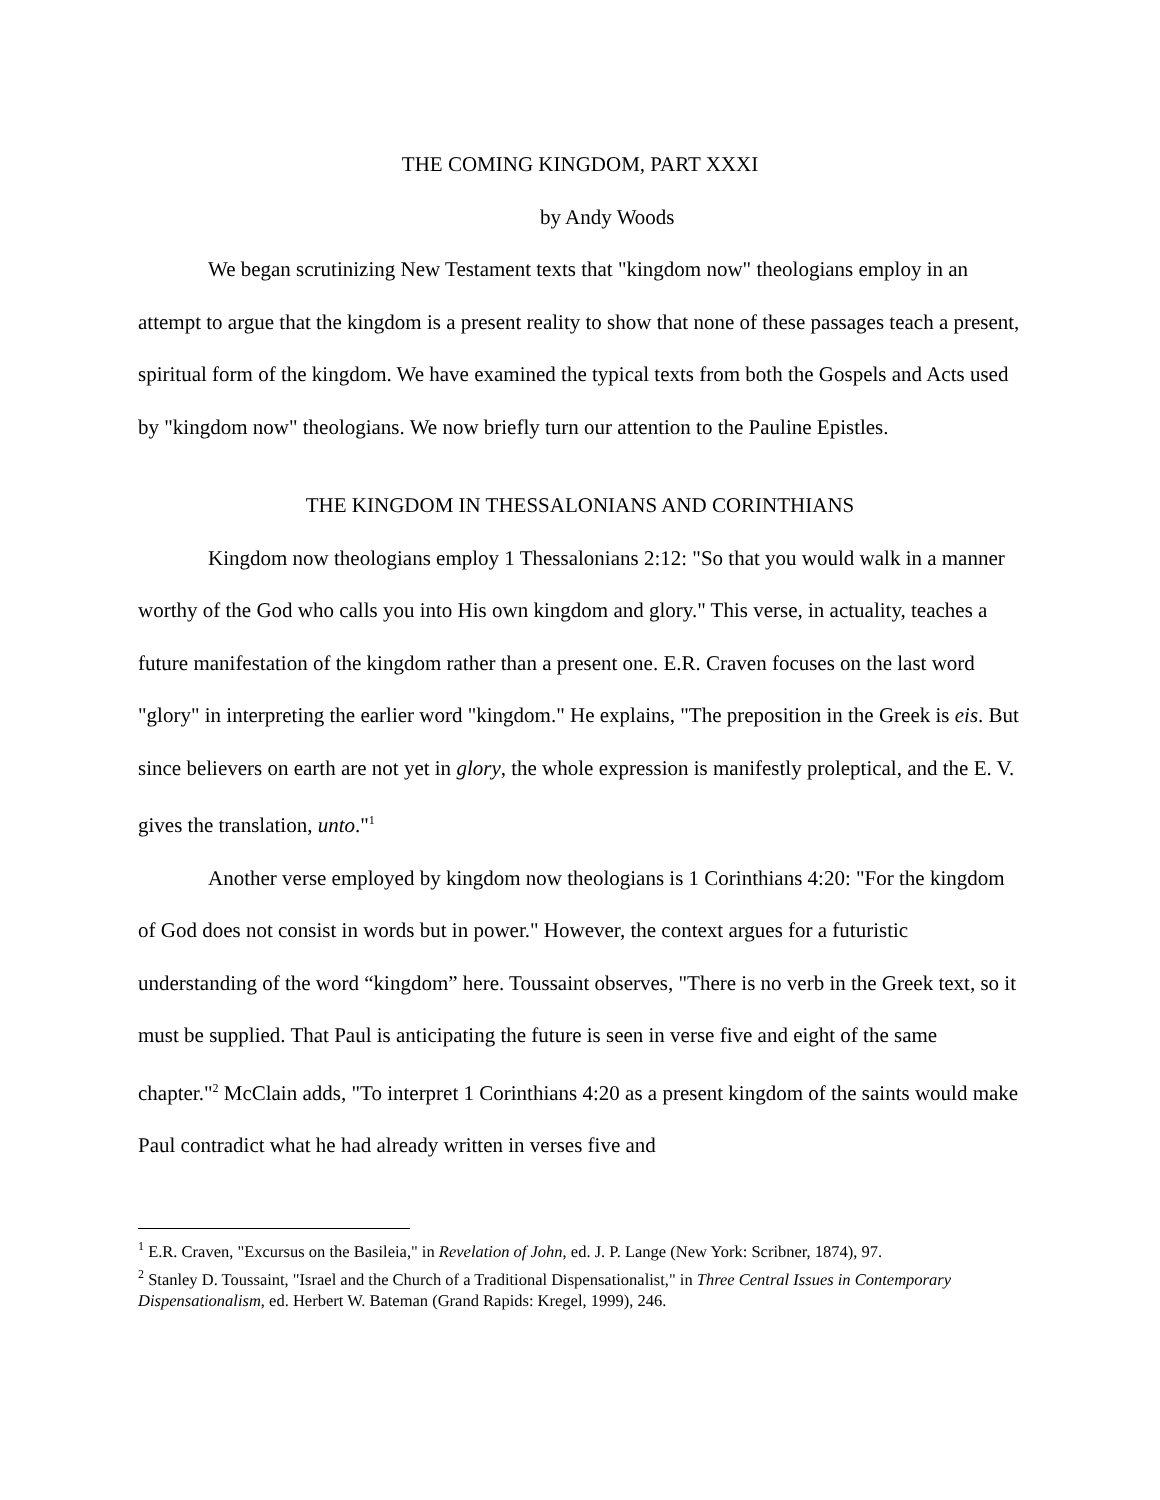THE COMING KINGDOM, PART XXXI
by Andy Woods
We began scrutinizing New Testament texts that "kingdom now" theologians employ in an attempt to argue that the kingdom is a present reality to show that none of these passages teach a present, spiritual form of the kingdom. We have examined the typical texts from both the Gospels and Acts used by "kingdom now" theologians. We now briefly turn our attention to the Pauline Epistles.
THE KINGDOM IN THESSALONIANS AND CORINTHIANS
Kingdom now theologians employ 1 Thessalonians 2:12: "So that you would walk in a manner worthy of the God who calls you into His own kingdom and glory." This verse, in actuality, teaches a future manifestation of the kingdom rather than a present one. E.R. Craven focuses on the last word "glory" in interpreting the earlier word "kingdom." He explains, "The preposition in the Greek is eis. But since believers on earth are not yet in glory, the whole expression is manifestly proleptical, and the E. V. gives the translation, unto."<sup>1</sup>
Another verse employed by kingdom now theologians is 1 Corinthians 4:20: "For the kingdom of God does not consist in words but in power." However, the context argues for a futuristic understanding of the word “kingdom” here. Toussaint observes, "There is no verb in the Greek text, so it must be supplied. That Paul is anticipating the future is seen in verse five and eight of the same chapter."<sup>2</sup> McClain adds, "To interpret 1 Corinthians 4:20 as a present kingdom of the saints would make Paul contradict what he had already written in verses five and
<sup>1</sup> E.R. Craven, "Excursus on the Basileia," in Revelation of John, ed. J. P. Lange (New York: Scribner, 1874), 97.
<sup>2</sup> Stanley D. Toussaint, "Israel and the Church of a Traditional Dispensationalist," in Three Central Issues in Contemporary Dispensationalism, ed. Herbert W. Bateman (Grand Rapids: Kregel, 1999), 246.